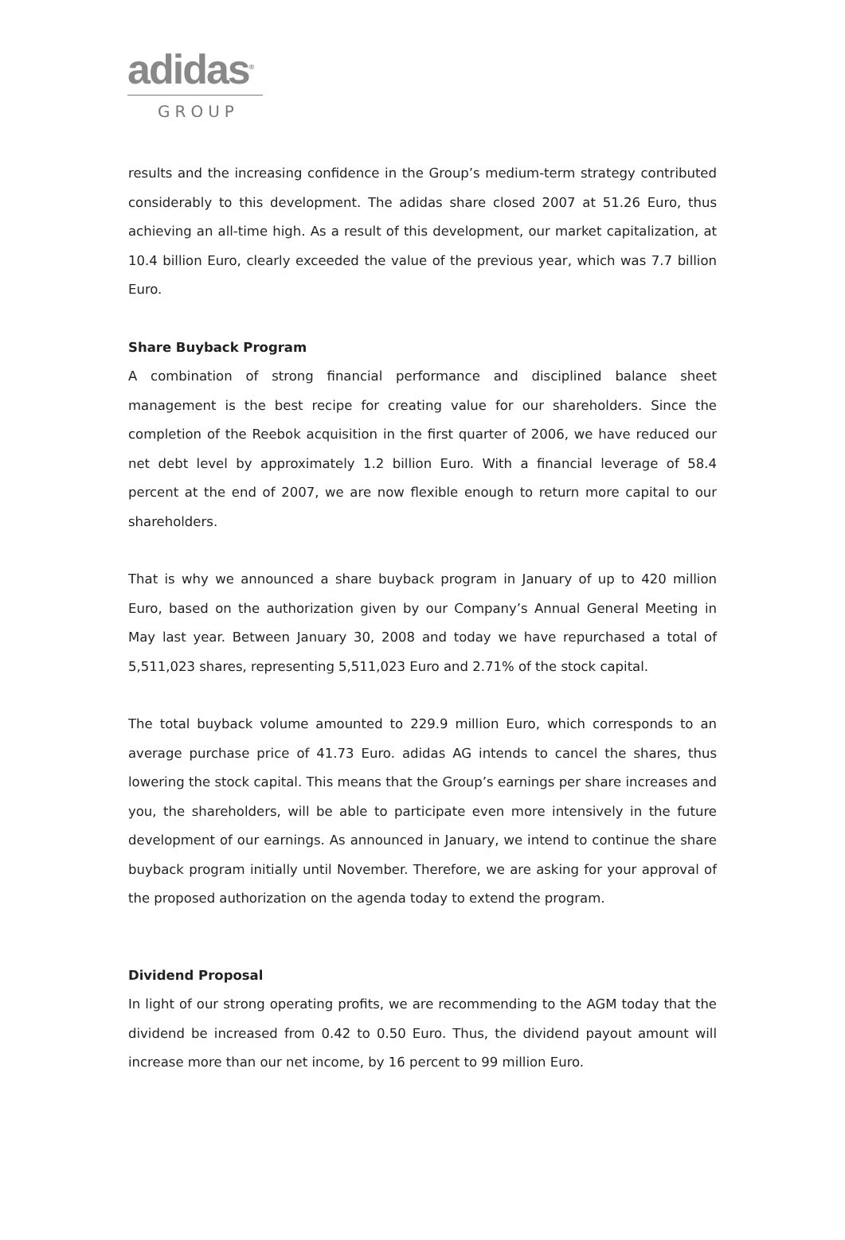adidas<sup>®</sup>
GROUP
results and the increasing confidence in the Group’s medium-term strategy contributed considerably to this development. The adidas share closed 2007 at 51.26 Euro, thus achieving an all-time high. As a result of this development, our market capitalization, at 10.4 billion Euro, clearly exceeded the value of the previous year, which was 7.7 billion Euro.
Share Buyback Program
A combination of strong financial performance and disciplined balance sheet management is the best recipe for creating value for our shareholders. Since the completion of the Reebok acquisition in the first quarter of 2006, we have reduced our net debt level by approximately 1.2 billion Euro. With a financial leverage of 58.4 percent at the end of 2007, we are now flexible enough to return more capital to our shareholders.
That is why we announced a share buyback program in January of up to 420 million Euro, based on the authorization given by our Company’s Annual General Meeting in May last year. Between January 30, 2008 and today we have repurchased a total of 5,511,023 shares, representing 5,511,023 Euro and 2.71% of the stock capital.
The total buyback volume amounted to 229.9 million Euro, which corresponds to an average purchase price of 41.73 Euro. adidas AG intends to cancel the shares, thus lowering the stock capital. This means that the Group’s earnings per share increases and you, the shareholders, will be able to participate even more intensively in the future development of our earnings. As announced in January, we intend to continue the share buyback program initially until November. Therefore, we are asking for your approval of the proposed authorization on the agenda today to extend the program.
Dividend Proposal
In light of our strong operating profits, we are recommending to the AGM today that the dividend be increased from 0.42 to 0.50 Euro. Thus, the dividend payout amount will increase more than our net income, by 16 percent to 99 million Euro.